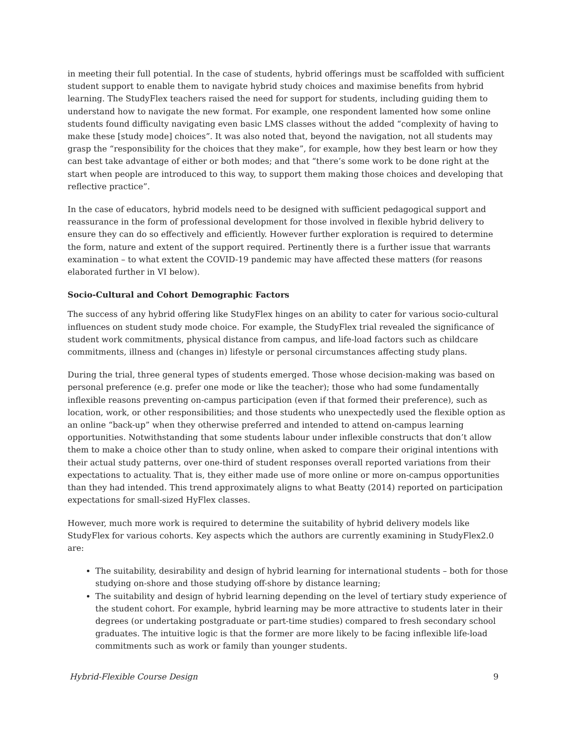in meeting their full potential. In the case of students, hybrid offerings must be scaffolded with sufficient student support to enable them to navigate hybrid study choices and maximise benefits from hybrid learning. The StudyFlex teachers raised the need for support for students, including guiding them to understand how to navigate the new format. For example, one respondent lamented how some online students found difficulty navigating even basic LMS classes without the added “complexity of having to make these [study mode] choices”. It was also noted that, beyond the navigation, not all students may grasp the “responsibility for the choices that they make”, for example, how they best learn or how they can best take advantage of either or both modes; and that “there’s some work to be done right at the start when people are introduced to this way, to support them making those choices and developing that reflective practice”.
In the case of educators, hybrid models need to be designed with sufficient pedagogical support and reassurance in the form of professional development for those involved in flexible hybrid delivery to ensure they can do so effectively and efficiently. However further exploration is required to determine the form, nature and extent of the support required. Pertinently there is a further issue that warrants examination – to what extent the COVID-19 pandemic may have affected these matters (for reasons elaborated further in VI below).
Socio-Cultural and Cohort Demographic Factors
The success of any hybrid offering like StudyFlex hinges on an ability to cater for various socio-cultural influences on student study mode choice. For example, the StudyFlex trial revealed the significance of student work commitments, physical distance from campus, and life-load factors such as childcare commitments, illness and (changes in) lifestyle or personal circumstances affecting study plans.
During the trial, three general types of students emerged. Those whose decision-making was based on personal preference (e.g. prefer one mode or like the teacher); those who had some fundamentally inflexible reasons preventing on-campus participation (even if that formed their preference), such as location, work, or other responsibilities; and those students who unexpectedly used the flexible option as an online “back-up” when they otherwise preferred and intended to attend on-campus learning opportunities. Notwithstanding that some students labour under inflexible constructs that don’t allow them to make a choice other than to study online, when asked to compare their original intentions with their actual study patterns, over one-third of student responses overall reported variations from their expectations to actuality. That is, they either made use of more online or more on-campus opportunities than they had intended. This trend approximately aligns to what Beatty (2014) reported on participation expectations for small-sized HyFlex classes.
However, much more work is required to determine the suitability of hybrid delivery models like StudyFlex for various cohorts. Key aspects which the authors are currently examining in StudyFlex2.0 are:
The suitability, desirability and design of hybrid learning for international students – both for those studying on-shore and those studying off-shore by distance learning;
The suitability and design of hybrid learning depending on the level of tertiary study experience of the student cohort. For example, hybrid learning may be more attractive to students later in their degrees (or undertaking postgraduate or part-time studies) compared to fresh secondary school graduates. The intuitive logic is that the former are more likely to be facing inflexible life-load commitments such as work or family than younger students.
Hybrid-Flexible Course Design 9